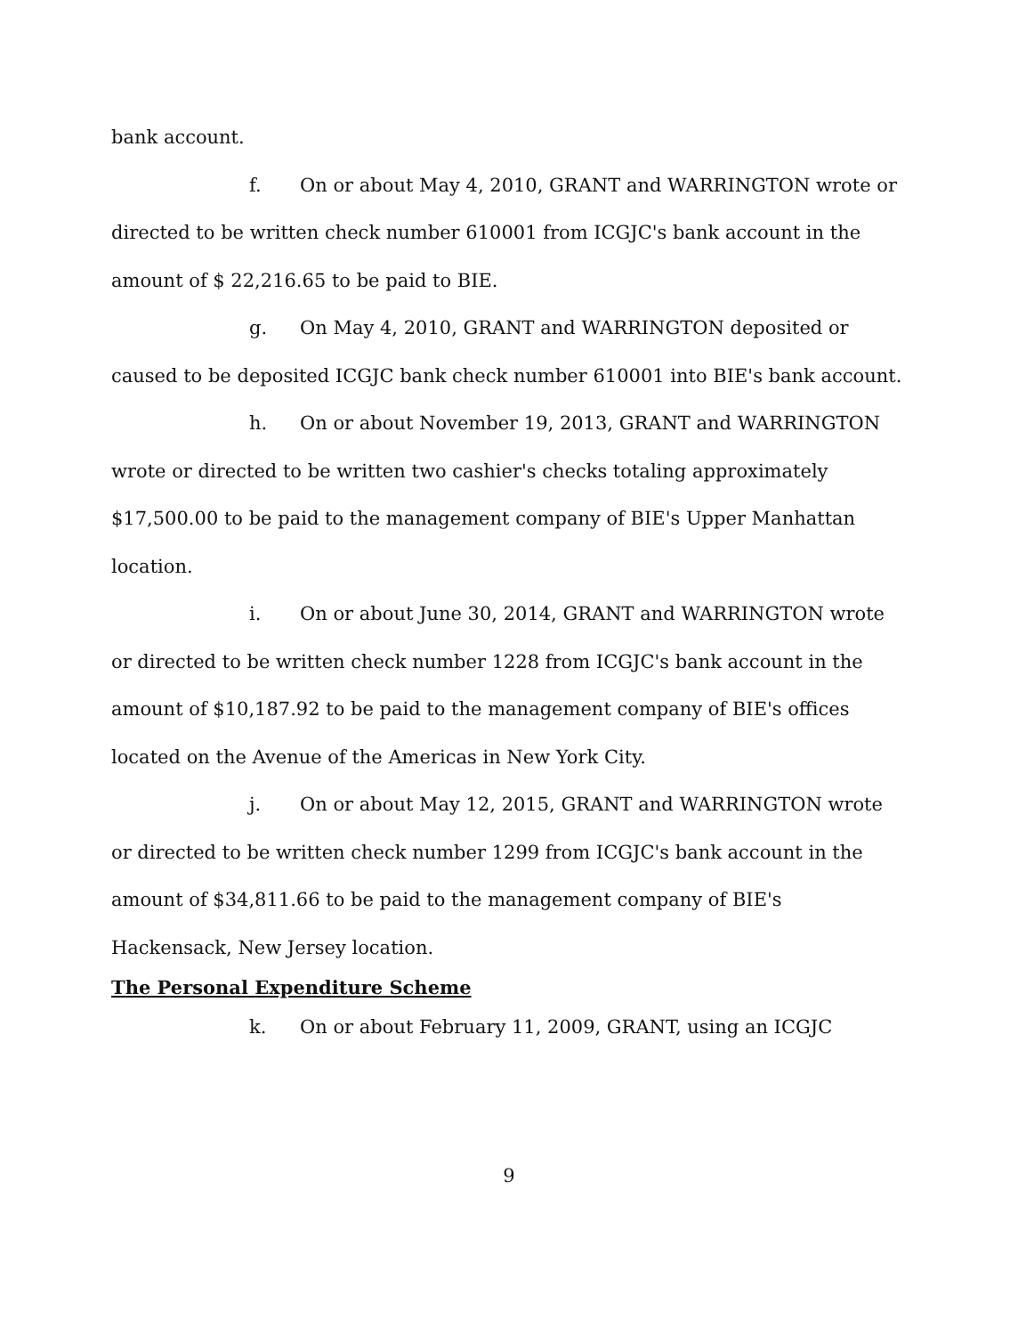bank account.
f. On or about May 4, 2010, GRANT and WARRINGTON wrote or directed to be written check number 610001 from ICGJC's bank account in the amount of $ 22,216.65 to be paid to BIE.
g. On May 4, 2010, GRANT and WARRINGTON deposited or caused to be deposited ICGJC bank check number 610001 into BIE's bank account.
h. On or about November 19, 2013, GRANT and WARRINGTON wrote or directed to be written two cashier's checks totaling approximately $17,500.00 to be paid to the management company of BIE's Upper Manhattan location.
i. On or about June 30, 2014, GRANT and WARRINGTON wrote or directed to be written check number 1228 from ICGJC's bank account in the amount of $10,187.92 to be paid to the management company of BIE's offices located on the Avenue of the Americas in New York City.
j. On or about May 12, 2015, GRANT and WARRINGTON wrote or directed to be written check number 1299 from ICGJC's bank account in the amount of $34,811.66 to be paid to the management company of BIE's Hackensack, New Jersey location.
The Personal Expenditure Scheme
k. On or about February 11, 2009, GRANT, using an ICGJC
9